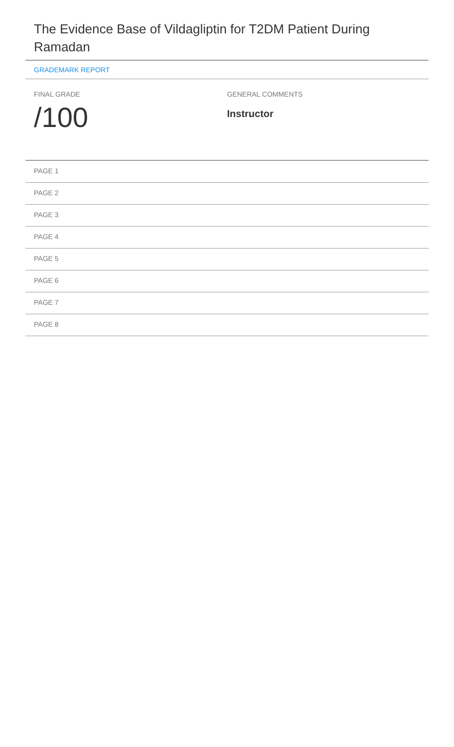The Evidence Base of Vildagliptin for T2DM Patient During Ramadan
GRADEMARK REPORT
FINAL GRADE
/100
GENERAL COMMENTS
Instructor
PAGE 1
PAGE 2
PAGE 3
PAGE 4
PAGE 5
PAGE 6
PAGE 7
PAGE 8